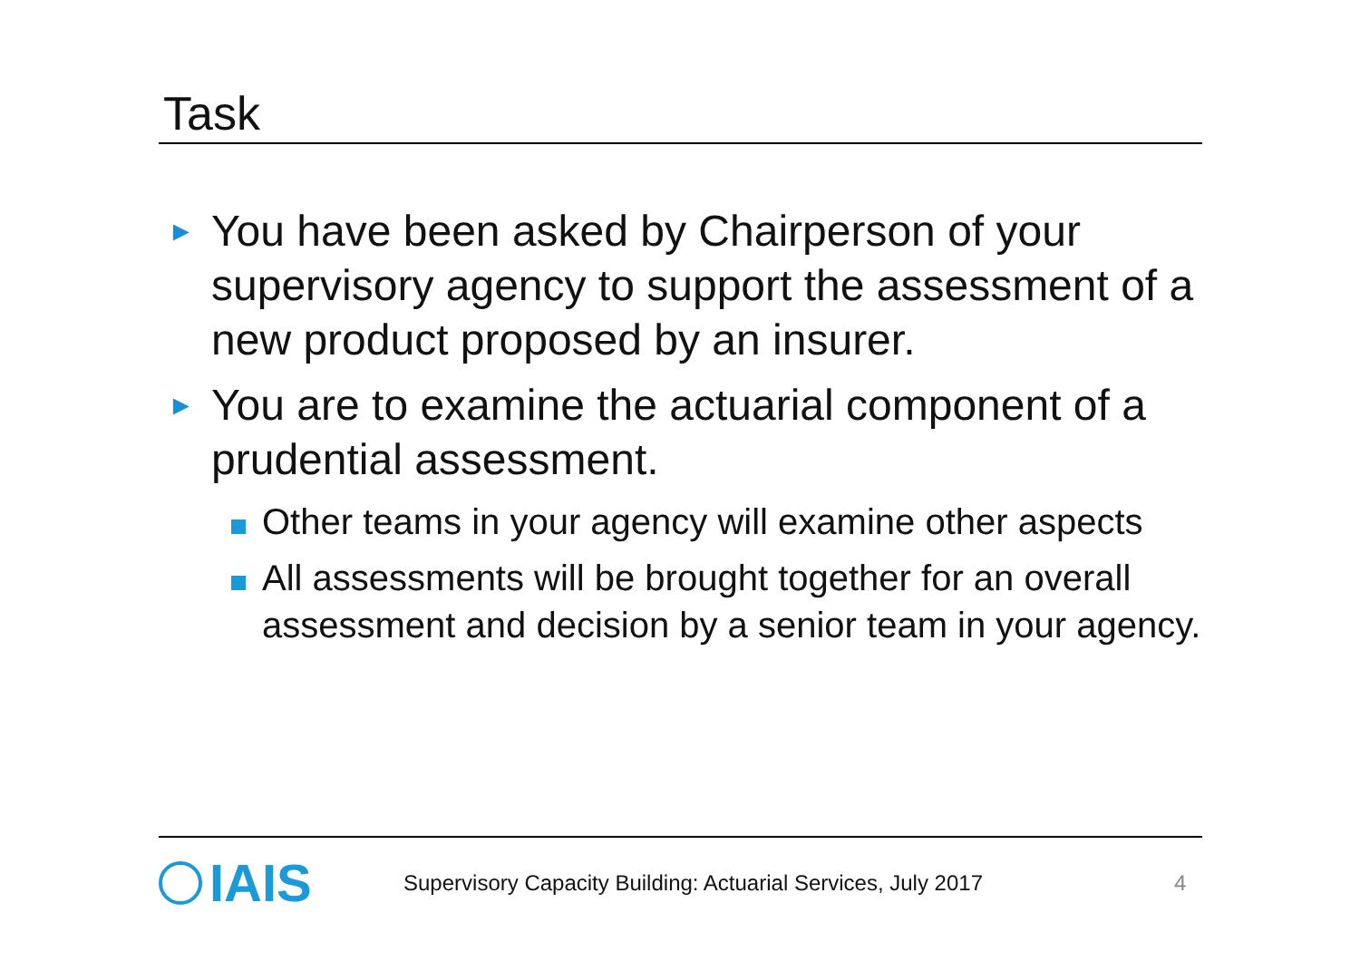Task
►
You have been asked by Chairperson of your supervisory agency to support the assessment of a new product proposed by an insurer.
►
You are to examine the actuarial component of a prudential assessment.
Other teams in your agency will examine other aspects
All assessments will be brought together for an overall assessment and decision by a senior team in your agency.
IAIS
Supervisory Capacity Building: Actuarial Services, July 2017
4